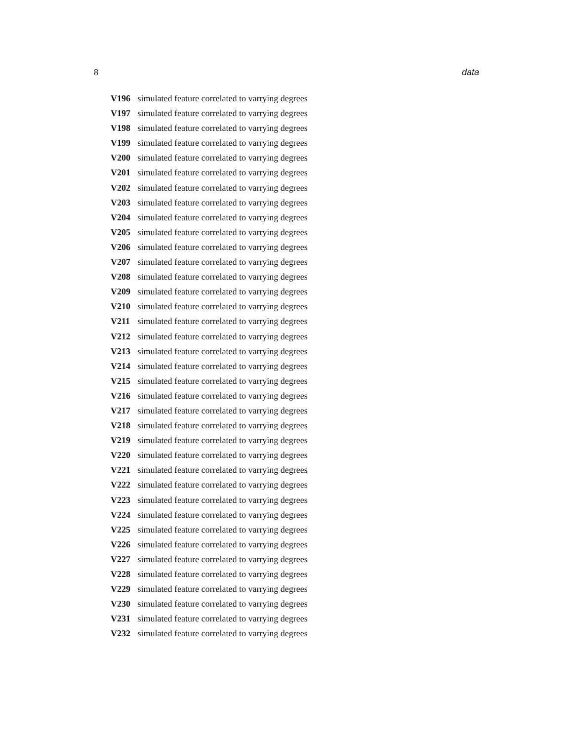8 data
V196 simulated feature correlated to varrying degrees
V197 simulated feature correlated to varrying degrees
V198 simulated feature correlated to varrying degrees
V199 simulated feature correlated to varrying degrees
V200 simulated feature correlated to varrying degrees
V201 simulated feature correlated to varrying degrees
V202 simulated feature correlated to varrying degrees
V203 simulated feature correlated to varrying degrees
V204 simulated feature correlated to varrying degrees
V205 simulated feature correlated to varrying degrees
V206 simulated feature correlated to varrying degrees
V207 simulated feature correlated to varrying degrees
V208 simulated feature correlated to varrying degrees
V209 simulated feature correlated to varrying degrees
V210 simulated feature correlated to varrying degrees
V211 simulated feature correlated to varrying degrees
V212 simulated feature correlated to varrying degrees
V213 simulated feature correlated to varrying degrees
V214 simulated feature correlated to varrying degrees
V215 simulated feature correlated to varrying degrees
V216 simulated feature correlated to varrying degrees
V217 simulated feature correlated to varrying degrees
V218 simulated feature correlated to varrying degrees
V219 simulated feature correlated to varrying degrees
V220 simulated feature correlated to varrying degrees
V221 simulated feature correlated to varrying degrees
V222 simulated feature correlated to varrying degrees
V223 simulated feature correlated to varrying degrees
V224 simulated feature correlated to varrying degrees
V225 simulated feature correlated to varrying degrees
V226 simulated feature correlated to varrying degrees
V227 simulated feature correlated to varrying degrees
V228 simulated feature correlated to varrying degrees
V229 simulated feature correlated to varrying degrees
V230 simulated feature correlated to varrying degrees
V231 simulated feature correlated to varrying degrees
V232 simulated feature correlated to varrying degrees